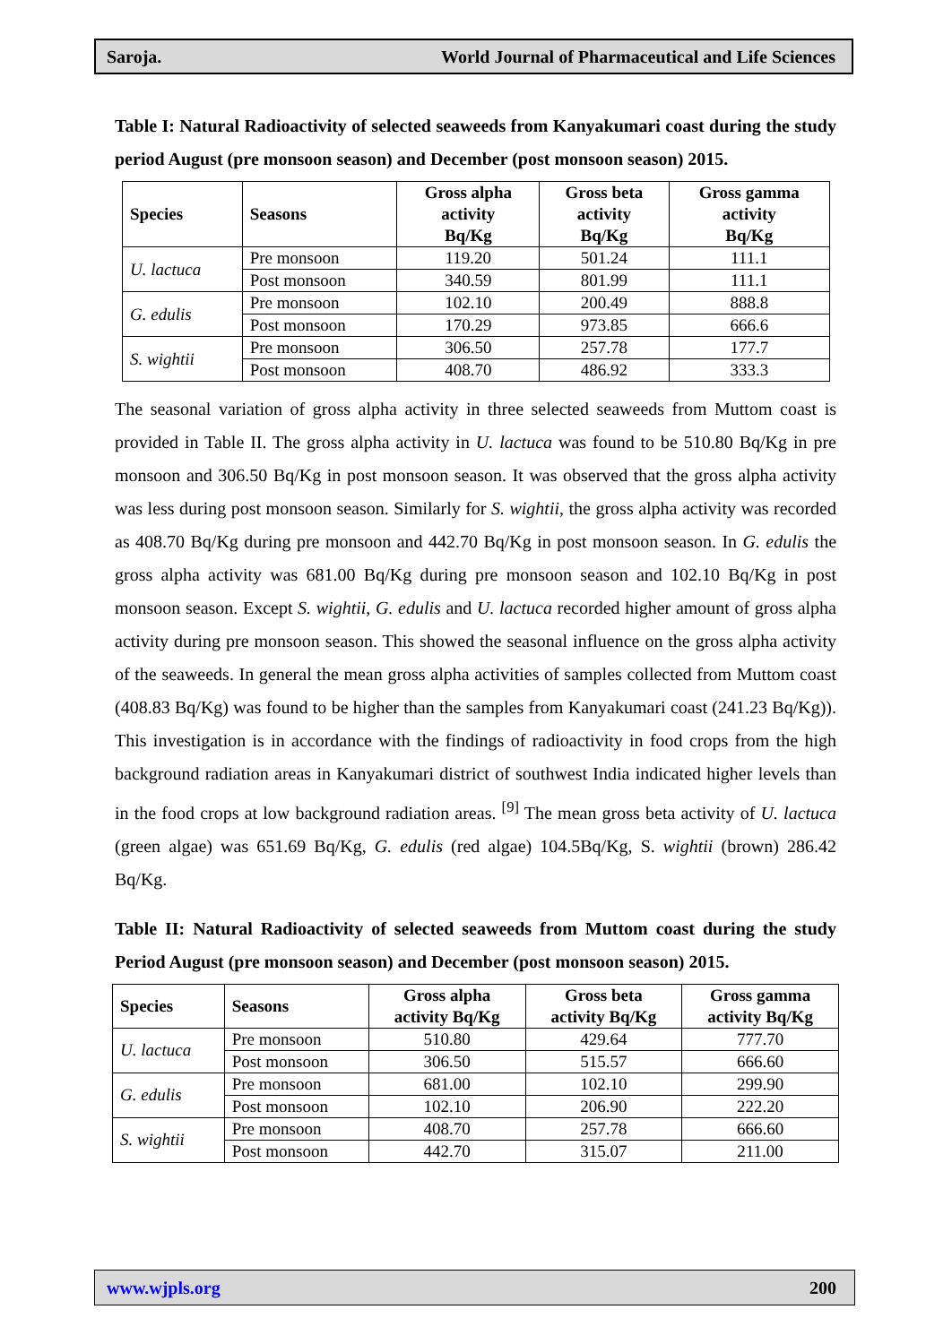Saroja. World Journal of Pharmaceutical and Life Sciences
Table I: Natural Radioactivity of selected seaweeds from Kanyakumari coast during the study period August (pre monsoon season) and December (post monsoon season) 2015.
| Species | Seasons | Gross alpha activity Bq/Kg | Gross beta activity Bq/Kg | Gross gamma activity Bq/Kg |
| --- | --- | --- | --- | --- |
| U. lactuca | Pre monsoon | 119.20 | 501.24 | 111.1 |
| | Post monsoon | 340.59 | 801.99 | 111.1 |
| G. edulis | Pre monsoon | 102.10 | 200.49 | 888.8 |
| | Post monsoon | 170.29 | 973.85 | 666.6 |
| S. wightii | Pre monsoon | 306.50 | 257.78 | 177.7 |
| | Post monsoon | 408.70 | 486.92 | 333.3 |
The seasonal variation of gross alpha activity in three selected seaweeds from Muttom coast is provided in Table II. The gross alpha activity in U. lactuca was found to be 510.80 Bq/Kg in pre monsoon and 306.50 Bq/Kg in post monsoon season. It was observed that the gross alpha activity was less during post monsoon season. Similarly for S. wightii, the gross alpha activity was recorded as 408.70 Bq/Kg during pre monsoon and 442.70 Bq/Kg in post monsoon season. In G. edulis the gross alpha activity was 681.00 Bq/Kg during pre monsoon season and 102.10 Bq/Kg in post monsoon season. Except S. wightii, G. edulis and U. lactuca recorded higher amount of gross alpha activity during pre monsoon season. This showed the seasonal influence on the gross alpha activity of the seaweeds. In general the mean gross alpha activities of samples collected from Muttom coast (408.83 Bq/Kg) was found to be higher than the samples from Kanyakumari coast (241.23 Bq/Kg)). This investigation is in accordance with the findings of radioactivity in food crops from the high background radiation areas in Kanyakumari district of southwest India indicated higher levels than in the food crops at low background radiation areas. <sup>[9]</sup> The mean gross beta activity of U. lactuca (green algae) was 651.69 Bq/Kg, G. edulis (red algae) 104.5Bq/Kg, S. wightii (brown) 286.42 Bq/Kg.
Table II: Natural Radioactivity of selected seaweeds from Muttom coast during the study Period August (pre monsoon season) and December (post monsoon season) 2015.
| Species | Seasons | Gross alpha activity Bq/Kg | Gross beta activity Bq/Kg | Gross gamma activity Bq/Kg |
| --- | --- | --- | --- | --- |
| U. lactuca | Pre monsoon | 510.80 | 429.64 | 777.70 |
| | Post monsoon | 306.50 | 515.57 | 666.60 |
| G. edulis | Pre monsoon | 681.00 | 102.10 | 299.90 |
| | Post monsoon | 102.10 | 206.90 | 222.20 |
| S. wightii | Pre monsoon | 408.70 | 257.78 | 666.60 |
| | Post monsoon | 442.70 | 315.07 | 211.00 |
www.wjpls.org 200